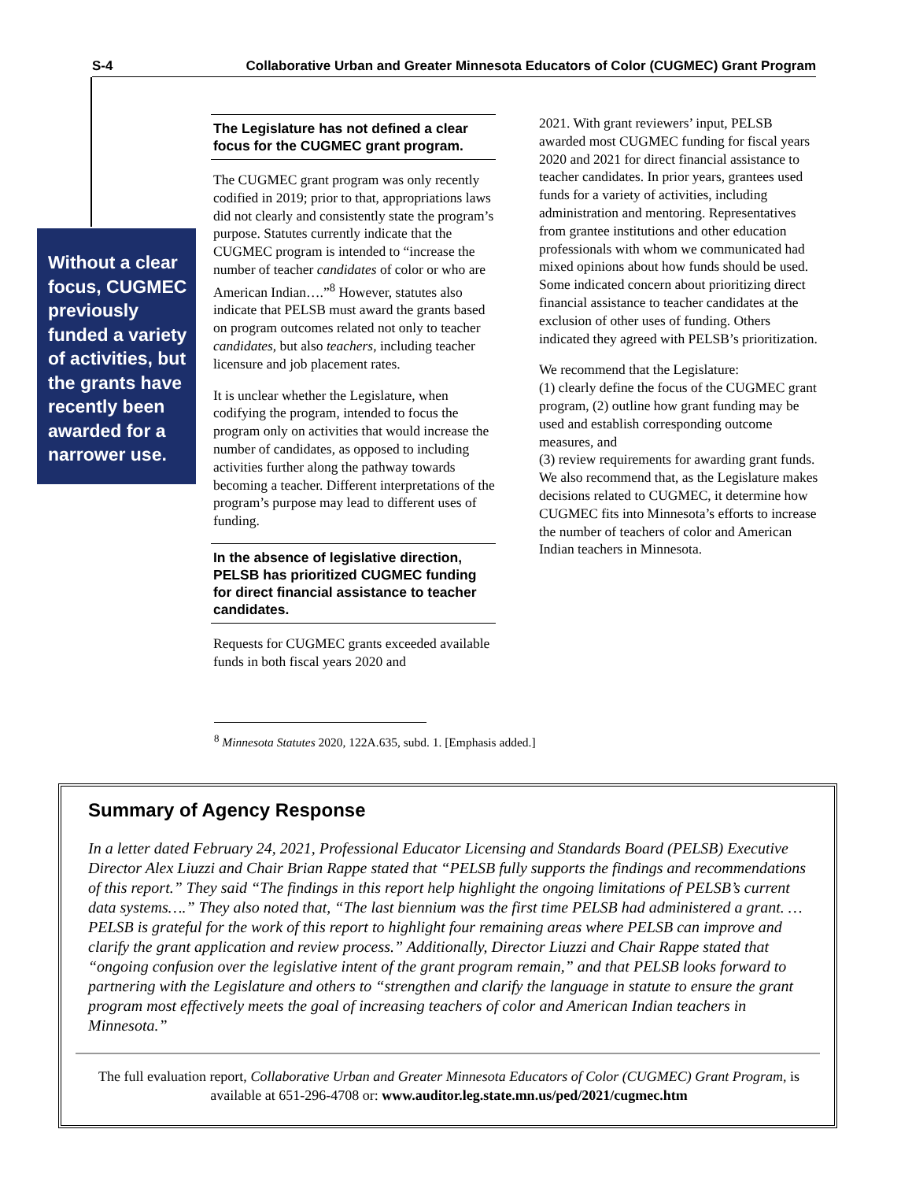S-4 Collaborative Urban and Greater Minnesota Educators of Color (CUGMEC) Grant Program
Without a clear focus, CUGMEC previously funded a variety of activities, but the grants have recently been awarded for a narrower use.
The Legislature has not defined a clear focus for the CUGMEC grant program.
The CUGMEC grant program was only recently codified in 2019; prior to that, appropriations laws did not clearly and consistently state the program’s purpose. Statutes currently indicate that the CUGMEC program is intended to “increase the number of teacher candidates of color or who are American Indian….”<sup>8</sup> However, statutes also indicate that PELSB must award the grants based on program outcomes related not only to teacher candidates, but also teachers, including teacher licensure and job placement rates.
It is unclear whether the Legislature, when codifying the program, intended to focus the program only on activities that would increase the number of candidates, as opposed to including activities further along the pathway towards becoming a teacher. Different interpretations of the program’s purpose may lead to different uses of funding.
In the absence of legislative direction, PELSB has prioritized CUGMEC funding for direct financial assistance to teacher candidates.
Requests for CUGMEC grants exceeded available funds in both fiscal years 2020 and
2021. With grant reviewers’ input, PELSB awarded most CUGMEC funding for fiscal years 2020 and 2021 for direct financial assistance to teacher candidates. In prior years, grantees used funds for a variety of activities, including administration and mentoring. Representatives from grantee institutions and other education professionals with whom we communicated had mixed opinions about how funds should be used. Some indicated concern about prioritizing direct financial assistance to teacher candidates at the exclusion of other uses of funding. Others indicated they agreed with PELSB’s prioritization.
We recommend that the Legislature:
(1) clearly define the focus of the CUGMEC grant program, (2) outline how grant funding may be used and establish corresponding outcome measures, and
(3) review requirements for awarding grant funds. We also recommend that, as the Legislature makes decisions related to CUGMEC, it determine how CUGMEC fits into Minnesota’s efforts to increase the number of teachers of color and American Indian teachers in Minnesota.
<sup>8</sup> Minnesota Statutes 2020, 122A.635, subd. 1. [Emphasis added.]
Summary of Agency Response
In a letter dated February 24, 2021, Professional Educator Licensing and Standards Board (PELSB) Executive Director Alex Liuzzi and Chair Brian Rappe stated that “PELSB fully supports the findings and recommendations of this report.” They said “The findings in this report help highlight the ongoing limitations of PELSB’s current data systems….” They also noted that, “The last biennium was the first time PELSB had administered a grant. … PELSB is grateful for the work of this report to highlight four remaining areas where PELSB can improve and clarify the grant application and review process.” Additionally, Director Liuzzi and Chair Rappe stated that “ongoing confusion over the legislative intent of the grant program remain,” and that PELSB looks forward to partnering with the Legislature and others to “strengthen and clarify the language in statute to ensure the grant program most effectively meets the goal of increasing teachers of color and American Indian teachers in Minnesota.”
The full evaluation report, Collaborative Urban and Greater Minnesota Educators of Color (CUGMEC) Grant Program, is available at 651-296-4708 or: www.auditor.leg.state.mn.us/ped/2021/cugmec.htm